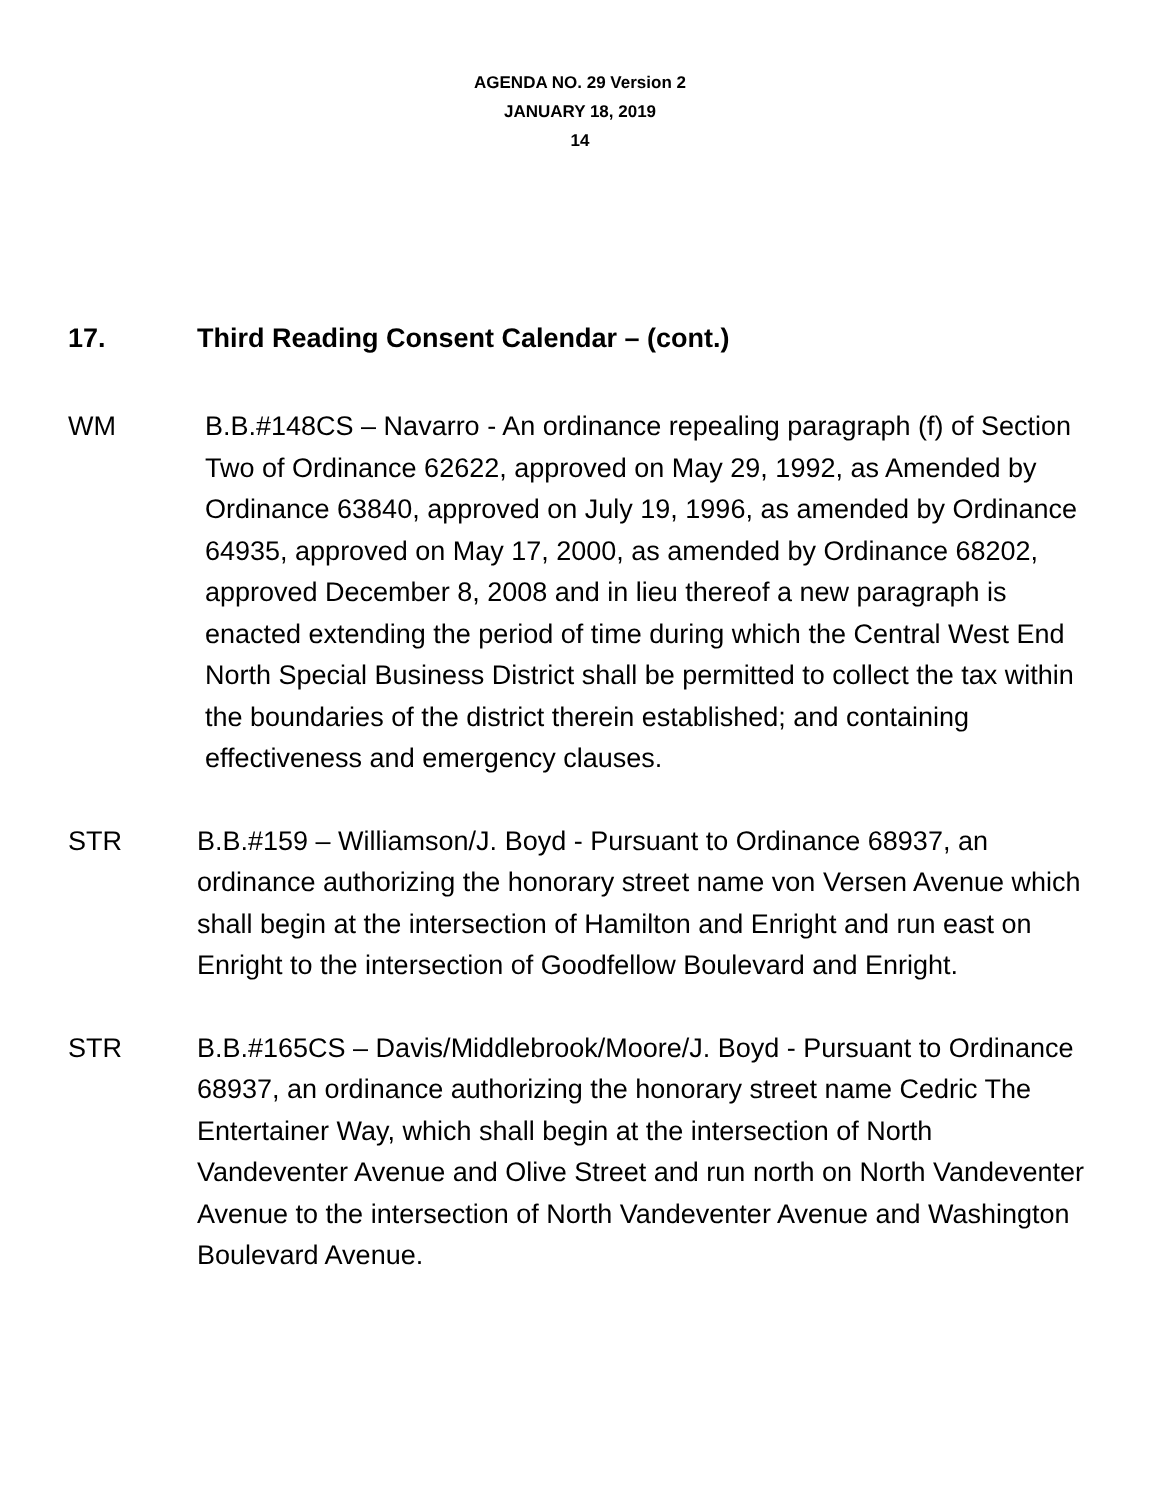AGENDA NO. 29 Version 2
JANUARY 18, 2019
14
17. Third Reading Consent Calendar – (cont.)
WM B.B.#148CS – Navarro - An ordinance repealing paragraph (f) of Section Two of Ordinance 62622, approved on May 29, 1992, as Amended by Ordinance 63840, approved on July 19, 1996, as amended by Ordinance 64935, approved on May 17, 2000, as amended by Ordinance 68202, approved December 8, 2008 and in lieu thereof a new paragraph is enacted extending the period of time during which the Central West End North Special Business District shall be permitted to collect the tax within the boundaries of the district therein established; and containing effectiveness and emergency clauses.
STR B.B.#159 – Williamson/J. Boyd - Pursuant to Ordinance 68937, an ordinance authorizing the honorary street name von Versen Avenue which shall begin at the intersection of Hamilton and Enright and run east on Enright to the intersection of Goodfellow Boulevard and Enright.
STR B.B.#165CS – Davis/Middlebrook/Moore/J. Boyd - Pursuant to Ordinance 68937, an ordinance authorizing the honorary street name Cedric The Entertainer Way, which shall begin at the intersection of North Vandeventer Avenue and Olive Street and run north on North Vandeventer Avenue to the intersection of North Vandeventer Avenue and Washington Boulevard Avenue.